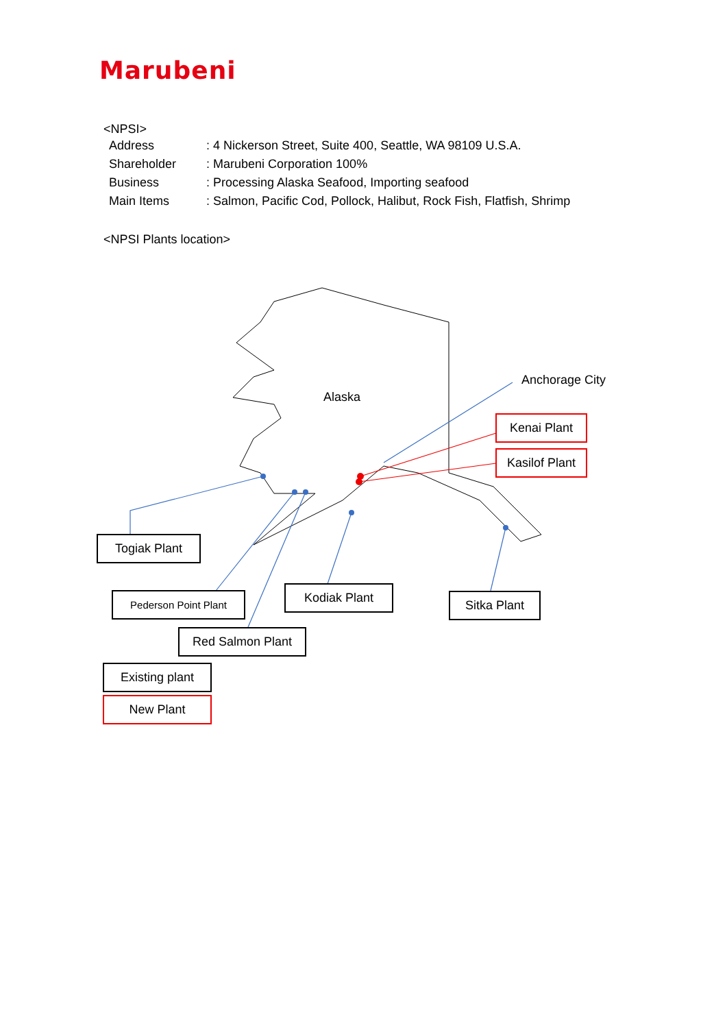Marubeni
<NPSI>
| Address | : 4 Nickerson Street, Suite 400, Seattle, WA 98109 U.S.A. |
| Shareholder | : Marubeni Corporation 100% |
| Business | : Processing Alaska Seafood, Importing seafood |
| Main Items | : Salmon, Pacific Cod, Pollock, Halibut, Rock Fish, Flatfish, Shrimp |
<NPSI Plants location>
Alaska
Anchorage City
Kenai Plant
Kasilof Plant
Togiak Plant
Pederson Point Plant Kodiak Plant
Sitka Plant
Red Salmon Plant
Existing plant
New Plant